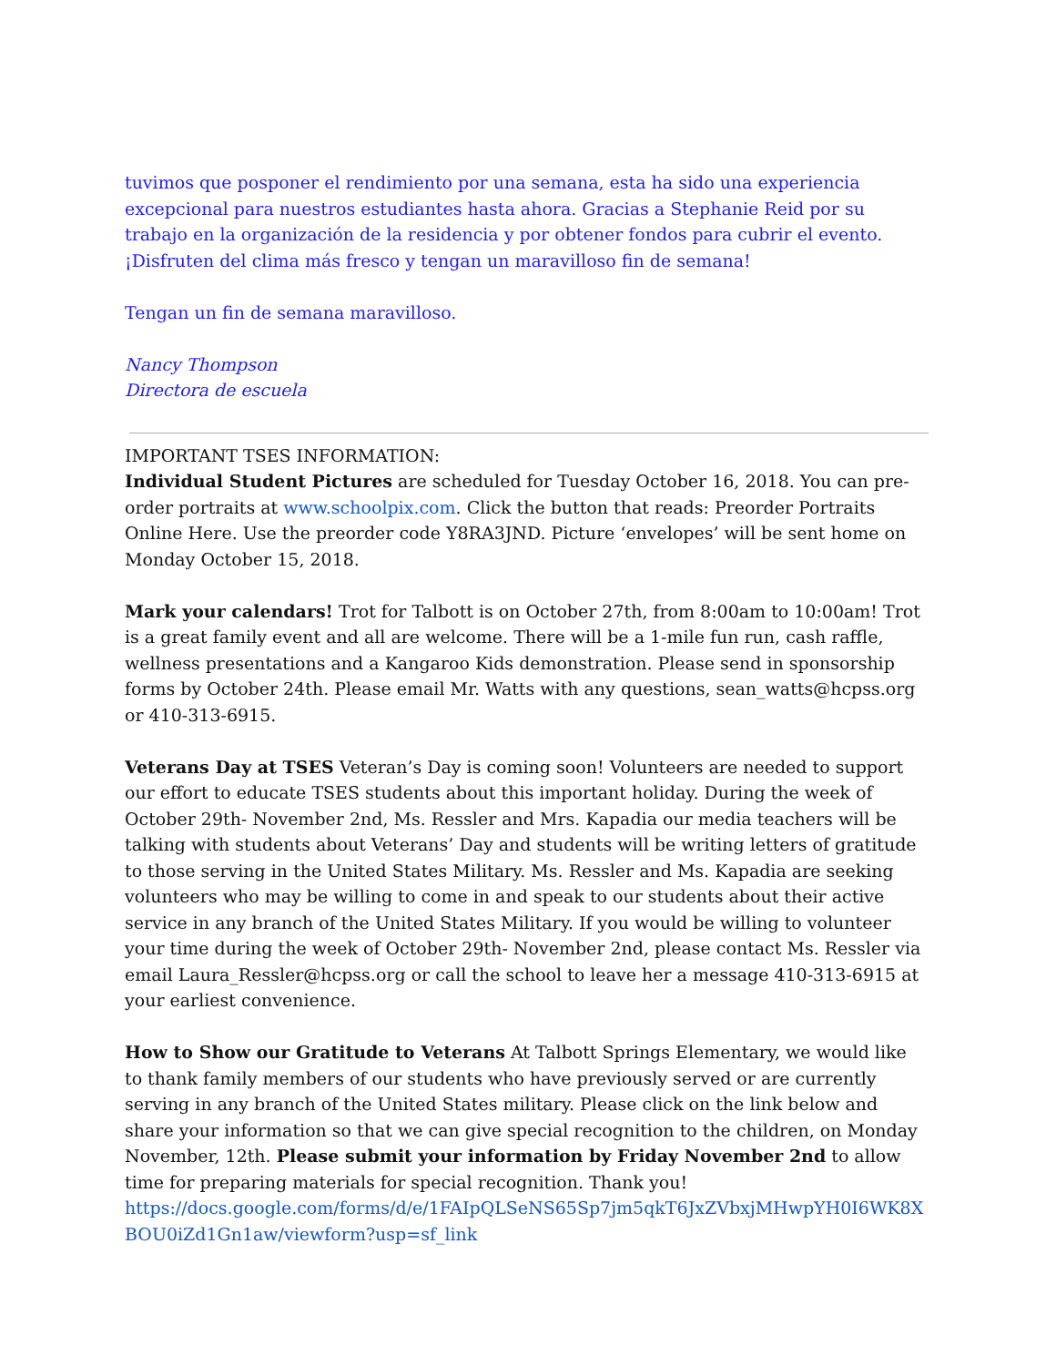tuvimos que posponer el rendimiento por una semana, esta ha sido una experiencia excepcional para nuestros estudiantes hasta ahora. Gracias a Stephanie Reid por su trabajo en la organización de la residencia y por obtener fondos para cubrir el evento. ¡Disfruten del clima más fresco y tengan un maravilloso fin de semana!
Tengan un fin de semana maravilloso.
Nancy Thompson
Directora de escuela
IMPORTANT TSES INFORMATION:
Individual Student Pictures are scheduled for Tuesday October 16, 2018. You can pre-order portraits at www.schoolpix.com. Click the button that reads: Preorder Portraits Online Here. Use the preorder code Y8RA3JND. Picture ‘envelopes’ will be sent home on Monday October 15, 2018.
Mark your calendars! Trot for Talbott is on October 27th, from 8:00am to 10:00am! Trot is a great family event and all are welcome. There will be a 1-mile fun run, cash raffle, wellness presentations and a Kangaroo Kids demonstration. Please send in sponsorship forms by October 24th. Please email Mr. Watts with any questions, sean_watts@hcpss.org or 410-313-6915.
Veterans Day at TSES Veteran’s Day is coming soon! Volunteers are needed to support our effort to educate TSES students about this important holiday. During the week of October 29th- November 2nd, Ms. Ressler and Mrs. Kapadia our media teachers will be talking with students about Veterans’ Day and students will be writing letters of gratitude to those serving in the United States Military. Ms. Ressler and Ms. Kapadia are seeking volunteers who may be willing to come in and speak to our students about their active service in any branch of the United States Military. If you would be willing to volunteer your time during the week of October 29th- November 2nd, please contact Ms. Ressler via email Laura_Ressler@hcpss.org or call the school to leave her a message 410-313-6915 at your earliest convenience.
How to Show our Gratitude to Veterans At Talbott Springs Elementary, we would like to thank family members of our students who have previously served or are currently serving in any branch of the United States military. Please click on the link below and share your information so that we can give special recognition to the children, on Monday November, 12th. Please submit your information by Friday November 2nd to allow time for preparing materials for special recognition. Thank you!
https://docs.google.com/forms/d/e/1FAIpQLSeNS65Sp7jm5qkT6JxZVbxjMHwpYH0I6WK8XBOU0iZd1Gn1aw/viewform?usp=sf_link